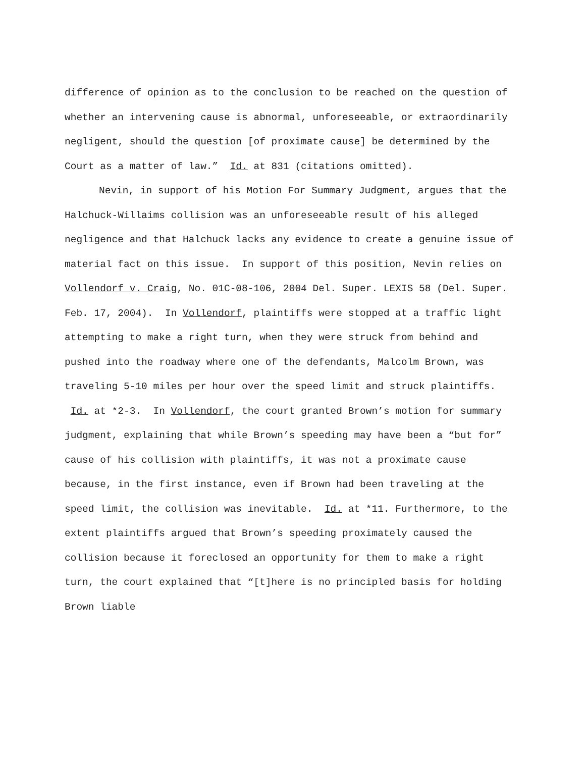difference of opinion as to the conclusion to be reached on the question of whether an intervening cause is abnormal, unforeseeable, or extraordinarily negligent, should the question [of proximate cause] be determined by the Court as a matter of law.” Id. at 831 (citations omitted).
Nevin, in support of his Motion For Summary Judgment, argues that the Halchuck-Willaims collision was an unforeseeable result of his alleged negligence and that Halchuck lacks any evidence to create a genuine issue of material fact on this issue. In support of this position, Nevin relies on Vollendorf v. Craig, No. 01C-08-106, 2004 Del. Super. LEXIS 58 (Del. Super. Feb. 17, 2004). In Vollendorf, plaintiffs were stopped at a traffic light attempting to make a right turn, when they were struck from behind and pushed into the roadway where one of the defendants, Malcolm Brown, was traveling 5-10 miles per hour over the speed limit and struck plaintiffs. Id. at *2-3. In Vollendorf, the court granted Brown’s motion for summary judgment, explaining that while Brown’s speeding may have been a “but for” cause of his collision with plaintiffs, it was not a proximate cause because, in the first instance, even if Brown had been traveling at the speed limit, the collision was inevitable. Id. at *11. Furthermore, to the extent plaintiffs argued that Brown’s speeding proximately caused the collision because it foreclosed an opportunity for them to make a right turn, the court explained that “[t]here is no principled basis for holding Brown liable